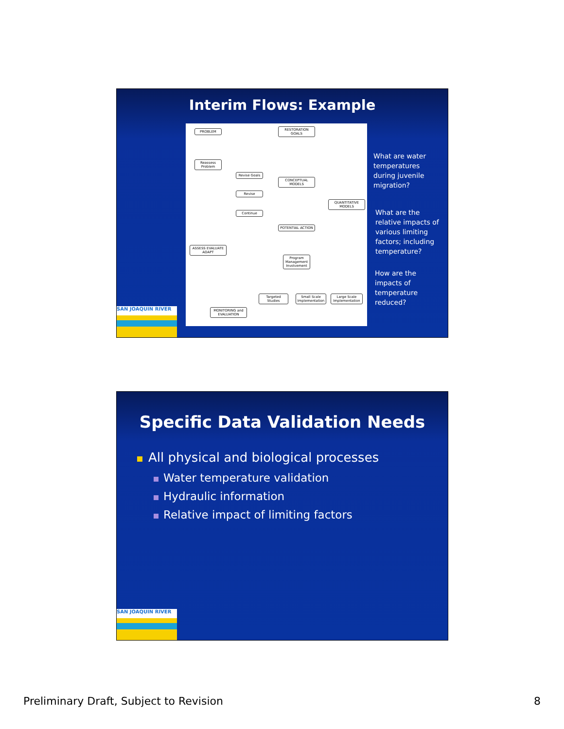Interim Flows: Example
PROBLEM
RESTORATION GOALS
Reassess Problem
Revise Goals
CONCEPTUAL MODELS
Revise
QUANTITATIVE MODELS
Continue
POTENTIAL ACTION
ASSESS EVALUATE ADAPT
Program Management Involvement
Targeted Studies
Small Scale Implementation
Large Scale Implementation
MONITORING and EVALUATION
What are water
temperatures
during juvenile
migration?
What are the
relative impacts of
various limiting
factors; including
temperature?
How are the
impacts of
temperature
reduced?
SAN JOAQUIN RIVER
Specific Data Validation Needs
All physical and biological processes
Water temperature validation
Hydraulic information
Relative impact of limiting factors
SAN JOAQUIN RIVER
Preliminary Draft, Subject to Revision 8